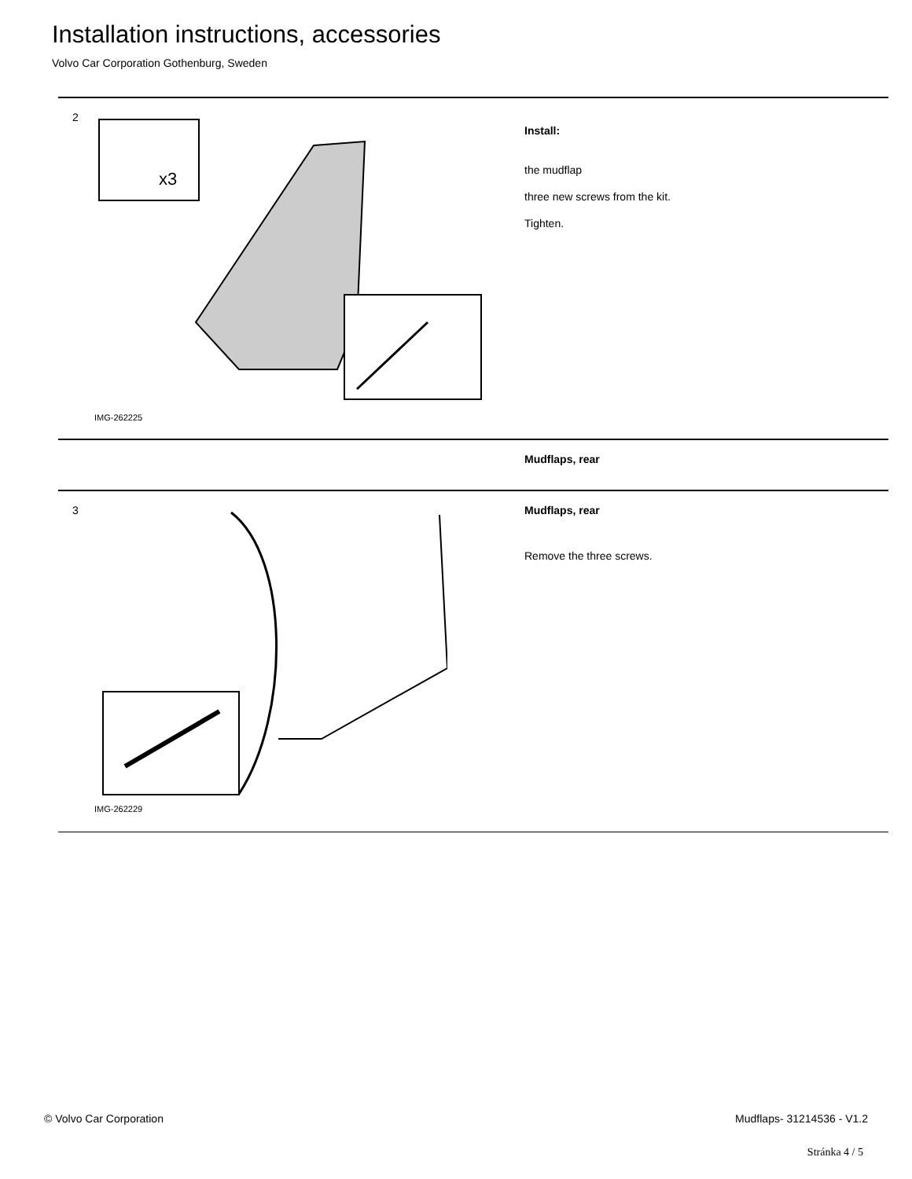Installation instructions, accessories
Volvo Car Corporation Gothenburg, Sweden
2
x3
IMG-262225
Install:
the mudflap
three new screws from the kit.
Tighten.
Mudflaps, rear
3
IMG-262229
Mudflaps, rear
Remove the three screws.
© Volvo Car Corporation Mudflaps- 31214536 - V1.2
Stránka 4 / 5